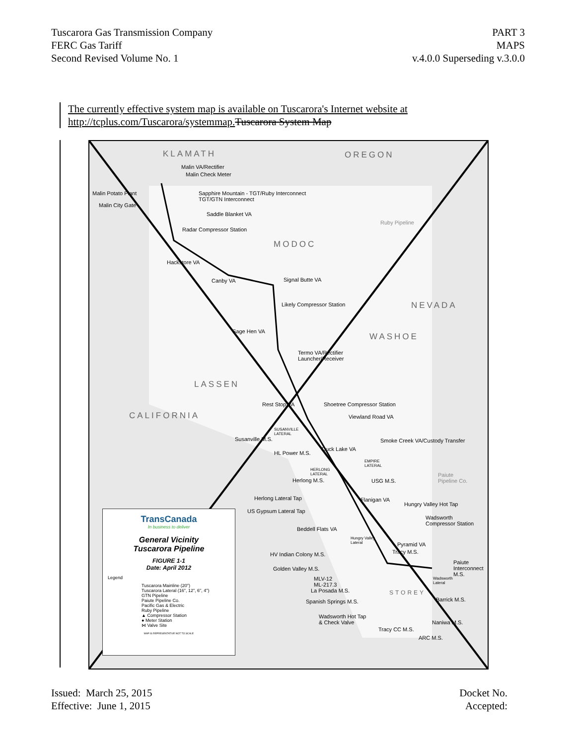Tuscarora Gas Transmission Company
FERC Gas Tariff
Second Revised Volume No. 1
PART 3
MAPS
v.4.0.0 Superseding v.3.0.0
The currently effective system map is available on Tuscarora's Internet website at http://tcplus.com/Tuscarora/systemmap. Tuscarora System Map
KLAMATH OREGON
Malin VA/Rectifier
Malin Check Meter
Malin Potato Plant Sapphire Mountain - TGT/Ruby Interconnect
TGT/GTN Interconnect
Malin City Gate
Saddle Blanket VA
Ruby Pipeline
Radar Compressor Station
MODOC
Hackstore VA
Canby VA Signal Butte VA
Likely Compressor Station NEVADA
Sage Hen VA
WASHOE
Termo VA/Rectifier
Launcher/Receiver
LASSEN
Rest Stop VA Shoetree Compressor Station
CALIFORNIA Viewland Road VA
SUSANVILLE
LATERAL
Susanville M.S. Smoke Creek VA/Custody Transfer
Duck Lake VA
HL Power M.S.
EMPIRE
LATERAL
HERLONG
LATERAL
Herlong M.S. USG M.S.
Paiute
Pipeline Co.
Herlong Lateral Tap Flanigan VA
Hungry Valley Hot Tap
US Gypsum Lateral Tap
Wadsworth
Compressor Station
Beddell Flats VA
Hungry Valley
Lateral Pyramid VA
HV Indian Colony M.S. Tracy M.S.
Paiute
Interconnect
M.S.
Golden Valley M.S.
MLV-12
ML-217.3
Wadsworth
Lateral
La Posada M.S. STOREY
Barrick M.S. Spanish Springs M.S.
Wadsworth Hot Tap
& Check Valve Naniwa M.S.
Tracy CC M.S.
ARC M.S.
TransCanada
In business to deliver
General Vicinity
Tuscarora Pipeline
FIGURE 1-1
Date: April 2012
Legend
Tuscarora Mainline (20")
Tuscarora Lateral (16", 12", 6", 4")
GTN Pipeline
Paiute Pipeline Co.
Pacific Gas & Electric
Ruby Pipeline
▲ Compressor Station
● Meter Station
⋈ Valve Site
MAP IS REPRESENTATIVE NOT TO SCALE
Issued: March 25, 2015
Effective: June 1, 2015
Docket No.
Accepted: